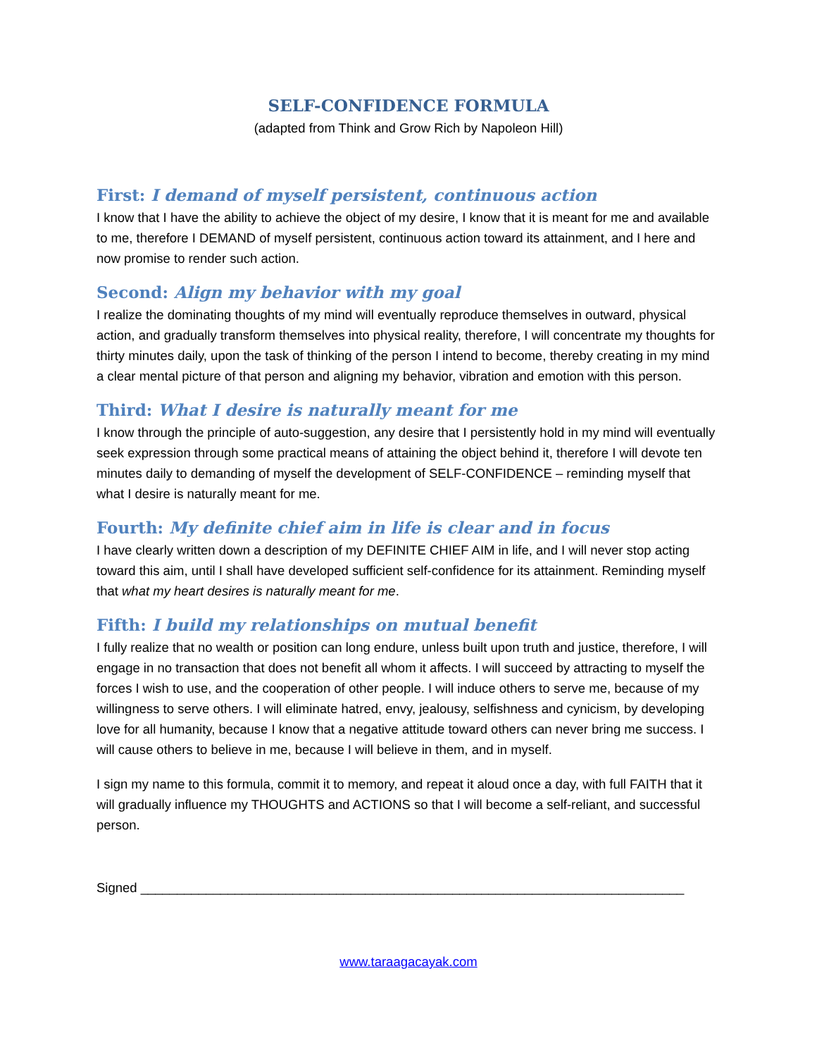SELF-CONFIDENCE FORMULA
(adapted from Think and Grow Rich by Napoleon Hill)
First: I demand of myself persistent, continuous action
I know that I have the ability to achieve the object of my desire, I know that it is meant for me and available to me, therefore I DEMAND of myself persistent, continuous action toward its attainment, and I here and now promise to render such action.
Second: Align my behavior with my goal
I realize the dominating thoughts of my mind will eventually reproduce themselves in outward, physical action, and gradually transform themselves into physical reality, therefore, I will concentrate my thoughts for thirty minutes daily, upon the task of thinking of the person I intend to become, thereby creating in my mind a clear mental picture of that person and aligning my behavior, vibration and emotion with this person.
Third: What I desire is naturally meant for me
I know through the principle of auto-suggestion, any desire that I persistently hold in my mind will eventually seek expression through some practical means of attaining the object behind it, therefore I will devote ten minutes daily to demanding of myself the development of SELF-CONFIDENCE – reminding myself that what I desire is naturally meant for me.
Fourth: My definite chief aim in life is clear and in focus
I have clearly written down a description of my DEFINITE CHIEF AIM in life, and I will never stop acting toward this aim, until I shall have developed sufficient self-confidence for its attainment. Reminding myself that what my heart desires is naturally meant for me.
Fifth: I build my relationships on mutual benefit
I fully realize that no wealth or position can long endure, unless built upon truth and justice, therefore, I will engage in no transaction that does not benefit all whom it affects. I will succeed by attracting to myself the forces I wish to use, and the cooperation of other people. I will induce others to serve me, because of my willingness to serve others. I will eliminate hatred, envy, jealousy, selfishness and cynicism, by developing love for all humanity, because I know that a negative attitude toward others can never bring me success. I will cause others to believe in me, because I will believe in them, and in myself.
I sign my name to this formula, commit it to memory, and repeat it aloud once a day, with full FAITH that it will gradually influence my THOUGHTS and ACTIONS so that I will become a self-reliant, and successful person.
Signed ___________________________________________________________________________
www.taraagacayak.com